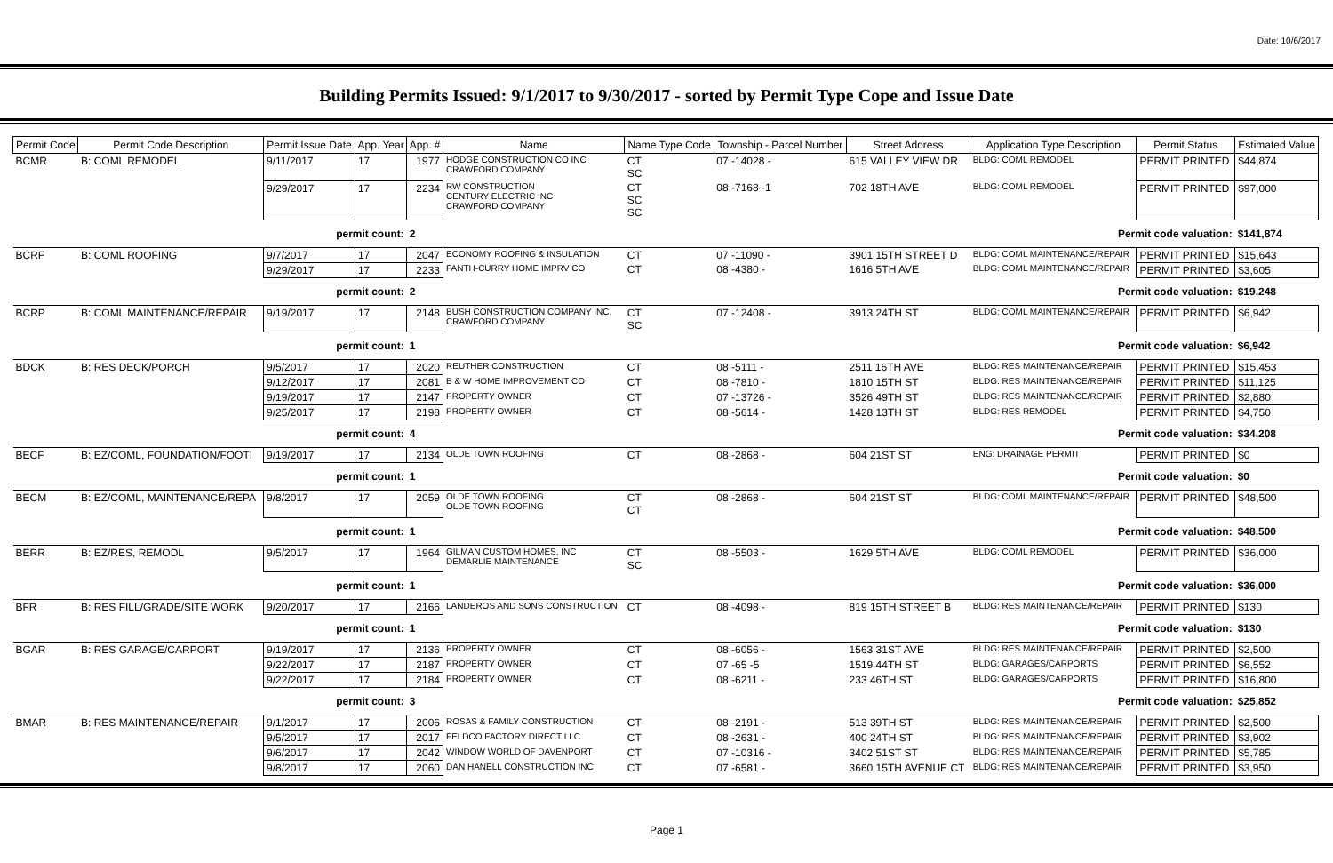Date: 10/6/2017
Building Permits Issued: 9/1/2017 to 9/30/2017 - sorted by Permit Type Cope and Issue Date
| Permit Code | Permit Code Description | Permit Issue Date | App. Year | App. # | Name | Name Type Code | Township - Parcel Number | Street Address | Application Type Description | Permit Status | Estimated Value |
| --- | --- | --- | --- | --- | --- | --- | --- | --- | --- | --- | --- |
| BCMR | B: COML REMODEL | 9/11/2017 | 17 | 1977 | HODGE CONSTRUCTION CO INC CRAWFORD COMPANY | CT SC | 07 -14028 - | 615 VALLEY VIEW DR | BLDG: COML REMODEL | PERMIT PRINTED | $44,874 |
| | | 9/29/2017 | 17 | 2234 | RW CONSTRUCTION CENTURY ELECTRIC INC CRAWFORD COMPANY | CT SC SC | 08 -7168 -1 | 702 18TH AVE | BLDG: COML REMODEL | PERMIT PRINTED | $97,000 |
| permit count: | | | | 2 | Permit code valuation: | | | | | | $141,874 |
| BCRF | B: COML ROOFING | 9/7/2017 | 17 | 2047 | ECONOMY ROOFING & INSULATION | CT | 07 -11090 - | 3901 15TH STREET D | BLDG: COML MAINTENANCE/REPAIR | PERMIT PRINTED | $15,643 |
| | | 9/29/2017 | 17 | 2233 | FANTH-CURRY HOME IMPRV CO | CT | 08 -4380 - | 1616 5TH AVE | BLDG: COML MAINTENANCE/REPAIR | PERMIT PRINTED | $3,605 |
| permit count: | | | | 2 | Permit code valuation: | | | | | | $19,248 |
| BCRP | B: COML MAINTENANCE/REPAIR | 9/19/2017 | 17 | 2148 | BUSH CONSTRUCTION COMPANY INC. CRAWFORD COMPANY | CT SC | 07 -12408 - | 3913 24TH ST | BLDG: COML MAINTENANCE/REPAIR | PERMIT PRINTED | $6,942 |
| permit count: | | | | 1 | Permit code valuation: | | | | | | $6,942 |
| BDCK | B: RES DECK/PORCH | 9/5/2017 | 17 | 2020 | REUTHER CONSTRUCTION | CT | 08 -5111 - | 2511 16TH AVE | BLDG: RES MAINTENANCE/REPAIR | PERMIT PRINTED | $15,453 |
| | | 9/12/2017 | 17 | 2081 | B & W HOME IMPROVEMENT CO | CT | 08 -7810 - | 1810 15TH ST | BLDG: RES MAINTENANCE/REPAIR | PERMIT PRINTED | $11,125 |
| | | 9/19/2017 | 17 | 2147 | PROPERTY OWNER | CT | 07 -13726 - | 3526 49TH ST | BLDG: RES MAINTENANCE/REPAIR | PERMIT PRINTED | $2,880 |
| | | 9/25/2017 | 17 | 2198 | PROPERTY OWNER | CT | 08 -5614 - | 1428 13TH ST | BLDG: RES REMODEL | PERMIT PRINTED | $4,750 |
| permit count: | | | | 4 | Permit code valuation: | | | | | | $34,208 |
| BECF | B: EZ/COML, FOUNDATION/FOOTI | 9/19/2017 | 17 | 2134 | OLDE TOWN ROOFING | CT | 08 -2868 - | 604 21ST ST | ENG: DRAINAGE PERMIT | PERMIT PRINTED | $0 |
| permit count: | | | | 1 | Permit code valuation: | | | | | | $0 |
| BECM | B: EZ/COML, MAINTENANCE/REPA | 9/8/2017 | 17 | 2059 | OLDE TOWN ROOFING OLDE TOWN ROOFING | CT CT | 08 -2868 - | 604 21ST ST | BLDG: COML MAINTENANCE/REPAIR | PERMIT PRINTED | $48,500 |
| permit count: | | | | 1 | Permit code valuation: | | | | | | $48,500 |
| BERR | B: EZ/RES, REMODL | 9/5/2017 | 17 | 1964 | GILMAN CUSTOM HOMES, INC DEMARLIE MAINTENANCE | CT SC | 08 -5503 - | 1629 5TH AVE | BLDG: COML REMODEL | PERMIT PRINTED | $36,000 |
| permit count: | | | | 1 | Permit code valuation: | | | | | | $36,000 |
| BFR | B: RES FILL/GRADE/SITE WORK | 9/20/2017 | 17 | 2166 | LANDEROS AND SONS CONSTRUCTION | CT | 08 -4098 - | 819 15TH STREET B | BLDG: RES MAINTENANCE/REPAIR | PERMIT PRINTED | $130 |
| permit count: | | | | 1 | Permit code valuation: | | | | | | $130 |
| BGAR | B: RES GARAGE/CARPORT | 9/19/2017 | 17 | 2136 | PROPERTY OWNER | CT | 08 -6056 - | 1563 31ST AVE | BLDG: RES MAINTENANCE/REPAIR | PERMIT PRINTED | $2,500 |
| | | 9/22/2017 | 17 | 2187 | PROPERTY OWNER | CT | 07 -65 -5 | 1519 44TH ST | BLDG: GARAGES/CARPORTS | PERMIT PRINTED | $6,552 |
| | | 9/22/2017 | 17 | 2184 | PROPERTY OWNER | CT | 08 -6211 - | 233 46TH ST | BLDG: GARAGES/CARPORTS | PERMIT PRINTED | $16,800 |
| permit count: | | | | 3 | Permit code valuation: | | | | | | $25,852 |
| BMAR | B: RES MAINTENANCE/REPAIR | 9/1/2017 | 17 | 2006 | ROSAS & FAMILY CONSTRUCTION | CT | 08 -2191 - | 513 39TH ST | BLDG: RES MAINTENANCE/REPAIR | PERMIT PRINTED | $2,500 |
| | | 9/5/2017 | 17 | 2017 | FELDCO FACTORY DIRECT LLC | CT | 08 -2631 - | 400 24TH ST | BLDG: RES MAINTENANCE/REPAIR | PERMIT PRINTED | $3,902 |
| | | 9/6/2017 | 17 | 2042 | WINDOW WORLD OF DAVENPORT | CT | 07 -10316 - | 3402 51ST ST | BLDG: RES MAINTENANCE/REPAIR | PERMIT PRINTED | $5,785 |
| | | 9/8/2017 | 17 | 2060 | DAN HANELL CONSTRUCTION INC | CT | 07 -6581 - | 3660 15TH AVENUE CT | BLDG: RES MAINTENANCE/REPAIR | PERMIT PRINTED | $3,950 |
Page 1